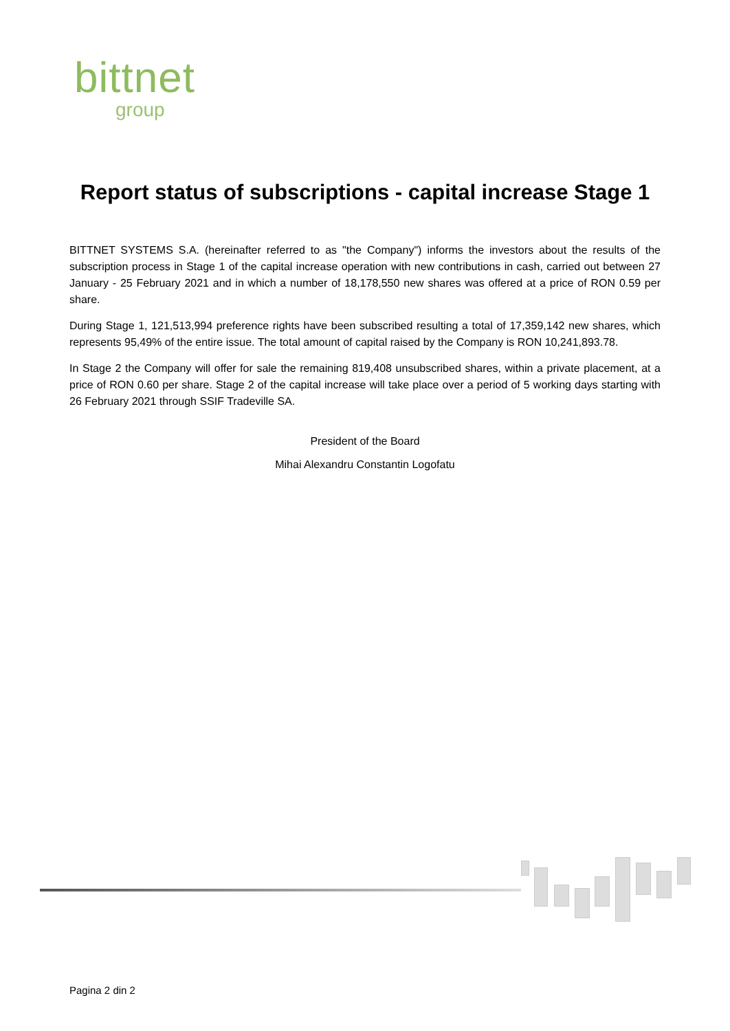bittnet
group
Report status of subscriptions - capital increase Stage 1
BITTNET SYSTEMS S.A. (hereinafter referred to as "the Company") informs the investors about the results of the subscription process in Stage 1 of the capital increase operation with new contributions in cash, carried out between 27 January - 25 February 2021 and in which a number of 18,178,550 new shares was offered at a price of RON 0.59 per share.
During Stage 1, 121,513,994 preference rights have been subscribed resulting a total of 17,359,142 new shares, which represents 95,49% of the entire issue. The total amount of capital raised by the Company is RON 10,241,893.78.
In Stage 2 the Company will offer for sale the remaining 819,408 unsubscribed shares, within a private placement, at a price of RON 0.60 per share. Stage 2 of the capital increase will take place over a period of 5 working days starting with 26 February 2021 through SSIF Tradeville SA.
President of the Board
Mihai Alexandru Constantin Logofatu
Pagina 2 din 2